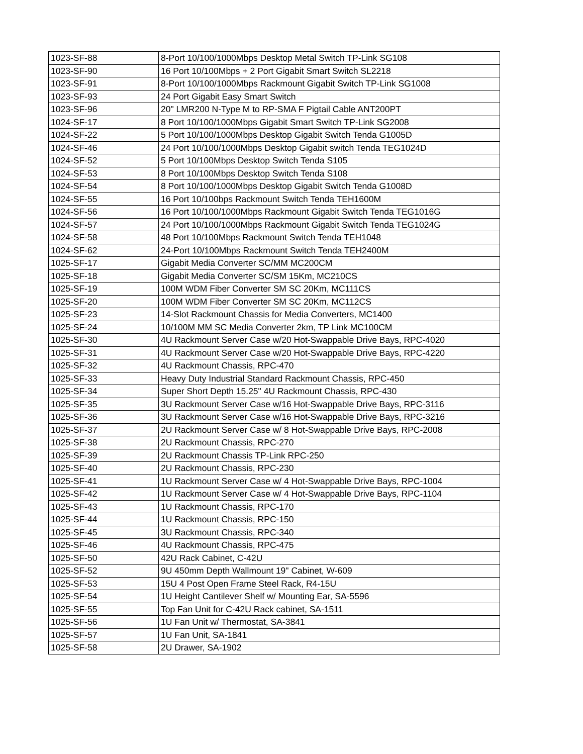| 1023-SF-88 | 8-Port 10/100/1000Mbps Desktop Metal Switch TP-Link SG108 |
| 1023-SF-90 | 16 Port 10/100Mbps + 2 Port Gigabit Smart Switch SL2218 |
| 1023-SF-91 | 8-Port 10/100/1000Mbps Rackmount Gigabit Switch TP-Link SG1008 |
| 1023-SF-93 | 24 Port Gigabit Easy Smart Switch |
| 1023-SF-96 | 20" LMR200 N-Type M to RP-SMA F Pigtail Cable ANT200PT |
| 1024-SF-17 | 8 Port 10/100/1000Mbps Gigabit Smart Switch TP-Link SG2008 |
| 1024-SF-22 | 5 Port 10/100/1000Mbps Desktop Gigabit Switch Tenda G1005D |
| 1024-SF-46 | 24 Port 10/100/1000Mbps Desktop Gigabit switch Tenda TEG1024D |
| 1024-SF-52 | 5 Port 10/100Mbps Desktop Switch Tenda S105 |
| 1024-SF-53 | 8 Port 10/100Mbps Desktop Switch Tenda S108 |
| 1024-SF-54 | 8 Port 10/100/1000Mbps Desktop Gigabit Switch Tenda G1008D |
| 1024-SF-55 | 16 Port 10/100bps Rackmount Switch Tenda TEH1600M |
| 1024-SF-56 | 16 Port 10/100/1000Mbps Rackmount Gigabit Switch Tenda TEG1016G |
| 1024-SF-57 | 24 Port 10/100/1000Mbps Rackmount Gigabit Switch Tenda TEG1024G |
| 1024-SF-58 | 48 Port 10/100Mbps Rackmount Switch Tenda TEH1048 |
| 1024-SF-62 | 24-Port 10/100Mbps Rackmount Switch Tenda TEH2400M |
| 1025-SF-17 | Gigabit Media Converter SC/MM MC200CM |
| 1025-SF-18 | Gigabit Media Converter SC/SM 15Km, MC210CS |
| 1025-SF-19 | 100M WDM Fiber Converter SM SC 20Km, MC111CS |
| 1025-SF-20 | 100M WDM Fiber Converter SM SC 20Km, MC112CS |
| 1025-SF-23 | 14-Slot Rackmount Chassis for Media Converters, MC1400 |
| 1025-SF-24 | 10/100M MM SC Media Converter 2km, TP Link MC100CM |
| 1025-SF-30 | 4U Rackmount Server Case w/20 Hot-Swappable Drive Bays, RPC-4020 |
| 1025-SF-31 | 4U Rackmount Server Case w/20 Hot-Swappable Drive Bays, RPC-4220 |
| 1025-SF-32 | 4U Rackmount Chassis, RPC-470 |
| 1025-SF-33 | Heavy Duty Industrial Standard Rackmount Chassis, RPC-450 |
| 1025-SF-34 | Super Short Depth 15.25" 4U Rackmount Chassis, RPC-430 |
| 1025-SF-35 | 3U Rackmount Server Case w/16 Hot-Swappable Drive Bays, RPC-3116 |
| 1025-SF-36 | 3U Rackmount Server Case w/16 Hot-Swappable Drive Bays, RPC-3216 |
| 1025-SF-37 | 2U Rackmount Server Case w/ 8 Hot-Swappable Drive Bays, RPC-2008 |
| 1025-SF-38 | 2U Rackmount Chassis, RPC-270 |
| 1025-SF-39 | 2U Rackmount Chassis TP-Link RPC-250 |
| 1025-SF-40 | 2U Rackmount Chassis, RPC-230 |
| 1025-SF-41 | 1U Rackmount Server Case w/ 4 Hot-Swappable Drive Bays, RPC-1004 |
| 1025-SF-42 | 1U Rackmount Server Case w/ 4 Hot-Swappable Drive Bays, RPC-1104 |
| 1025-SF-43 | 1U Rackmount Chassis, RPC-170 |
| 1025-SF-44 | 1U Rackmount Chassis, RPC-150 |
| 1025-SF-45 | 3U Rackmount Chassis, RPC-340 |
| 1025-SF-46 | 4U Rackmount Chassis, RPC-475 |
| 1025-SF-50 | 42U Rack Cabinet, C-42U |
| 1025-SF-52 | 9U 450mm Depth Wallmount 19" Cabinet, W-609 |
| 1025-SF-53 | 15U 4 Post Open Frame Steel Rack, R4-15U |
| 1025-SF-54 | 1U Height Cantilever Shelf w/ Mounting Ear, SA-5596 |
| 1025-SF-55 | Top Fan Unit for C-42U Rack cabinet, SA-1511 |
| 1025-SF-56 | 1U Fan Unit w/ Thermostat, SA-3841 |
| 1025-SF-57 | 1U Fan Unit, SA-1841 |
| 1025-SF-58 | 2U Drawer, SA-1902 |